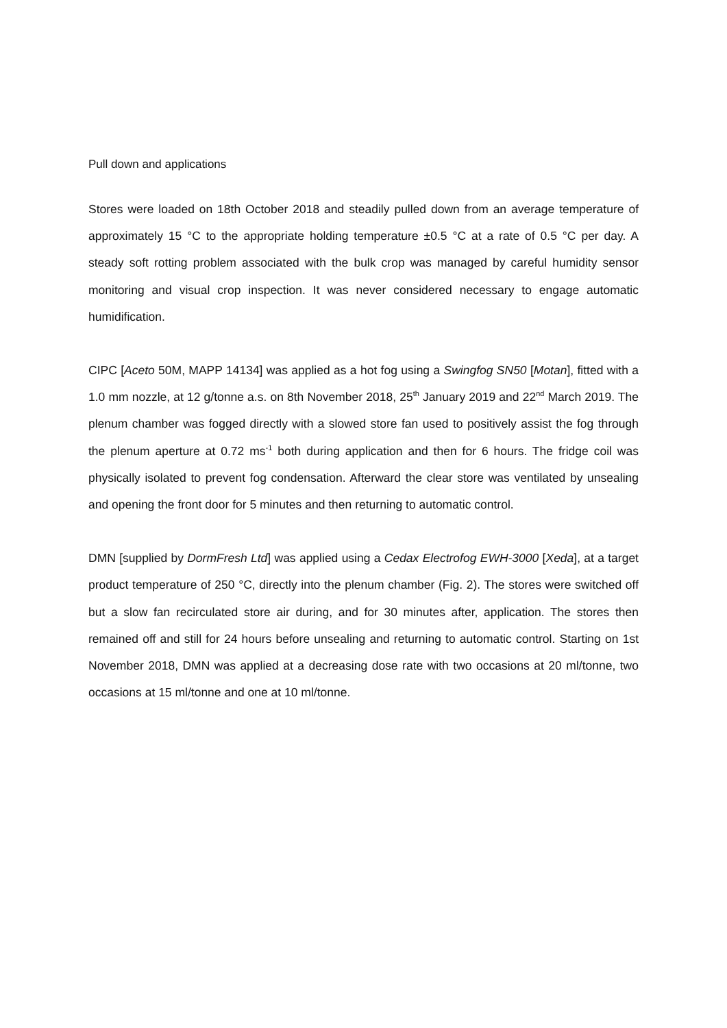Pull down and applications
Stores were loaded on 18th October 2018 and steadily pulled down from an average temperature of approximately 15 °C to the appropriate holding temperature ±0.5 °C at a rate of 0.5 °C per day. A steady soft rotting problem associated with the bulk crop was managed by careful humidity sensor monitoring and visual crop inspection. It was never considered necessary to engage automatic humidification.
CIPC [Aceto 50M, MAPP 14134] was applied as a hot fog using a Swingfog SN50 [Motan], fitted with a 1.0 mm nozzle, at 12 g/tonne a.s. on 8th November 2018, 25<sup>th</sup> January 2019 and 22<sup>nd</sup> March 2019. The plenum chamber was fogged directly with a slowed store fan used to positively assist the fog through the plenum aperture at 0.72 ms<sup>-1</sup> both during application and then for 6 hours. The fridge coil was physically isolated to prevent fog condensation. Afterward the clear store was ventilated by unsealing and opening the front door for 5 minutes and then returning to automatic control.
DMN [supplied by DormFresh Ltd] was applied using a Cedax Electrofog EWH-3000 [Xeda], at a target product temperature of 250 °C, directly into the plenum chamber (Fig. 2). The stores were switched off but a slow fan recirculated store air during, and for 30 minutes after, application. The stores then remained off and still for 24 hours before unsealing and returning to automatic control. Starting on 1st November 2018, DMN was applied at a decreasing dose rate with two occasions at 20 ml/tonne, two occasions at 15 ml/tonne and one at 10 ml/tonne.